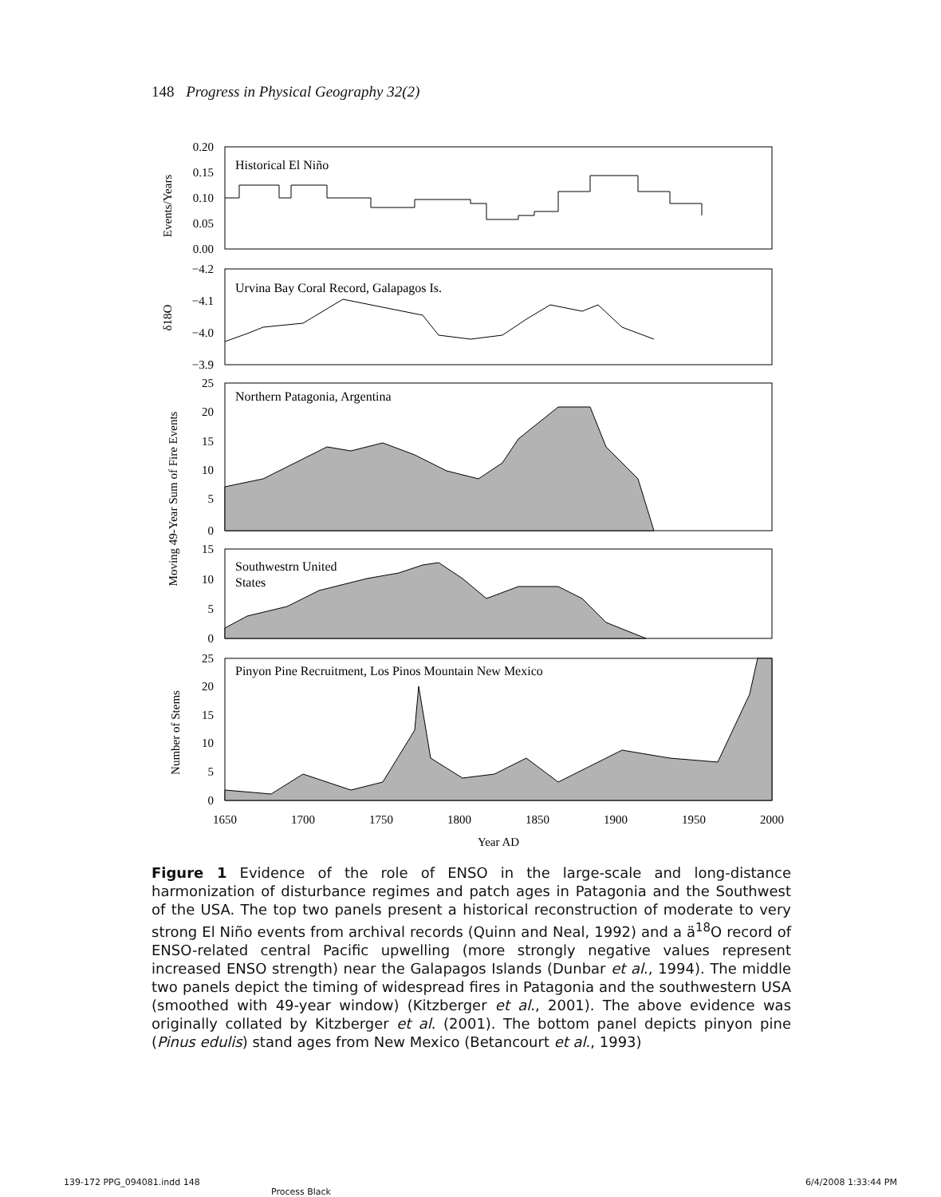148 Progress in Physical Geography 32(2)
Historical El Niño
Urvina Bay Coral Record, Galapagos Is.
Northern Patagonia, Argentina
Southwestrn United
States
Pinyon Pine Recruitment, Los Pinos Mountain New Mexico
0.20
0.15
0.10
0.05
0.00
−4.2
−4.1
−4.0
−3.9
25
20
15
10
5
0
15
10
5
0
25
20
15
10
5
0
1650
1700
1750
1800
1850
1900
1950
2000
Year AD
Events/Years
δ18O
Moving 49-Year Sum of Fire Events
Number of Stems
Figure 1 Evidence of the role of ENSO in the large-scale and long-distance harmonization of disturbance regimes and patch ages in Patagonia and the Southwest of the USA. The top two panels present a historical reconstruction of moderate to very strong El Niño events from archival records (Quinn and Neal, 1992) and a ä<sup>18</sup>O record of ENSO-related central Pacific upwelling (more strongly negative values represent increased ENSO strength) near the Galapagos Islands (Dunbar et al., 1994). The middle two panels depict the timing of widespread fires in Patagonia and the southwestern USA (smoothed with 49-year window) (Kitzberger et al., 2001). The above evidence was originally collated by Kitzberger et al. (2001). The bottom panel depicts pinyon pine (Pinus edulis) stand ages from New Mexico (Betancourt et al., 1993)
139-172 PPG_094081.indd 148
Process Black
6/4/2008 1:33:44 PM